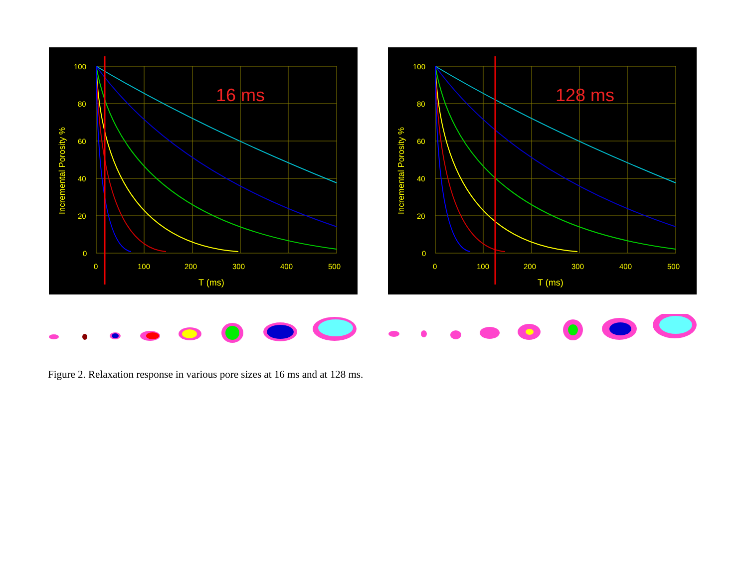100
80
60
40
20
0
0
100
200
300
400
500
T (ms)
Incremental Porosity %
16 ms
100
80
60
40
20
0
0
100
200
300
400
500
T (ms)
Incremental Porosity %
128 ms
Figure 2. Relaxation response in various pore sizes at 16 ms and at 128 ms.